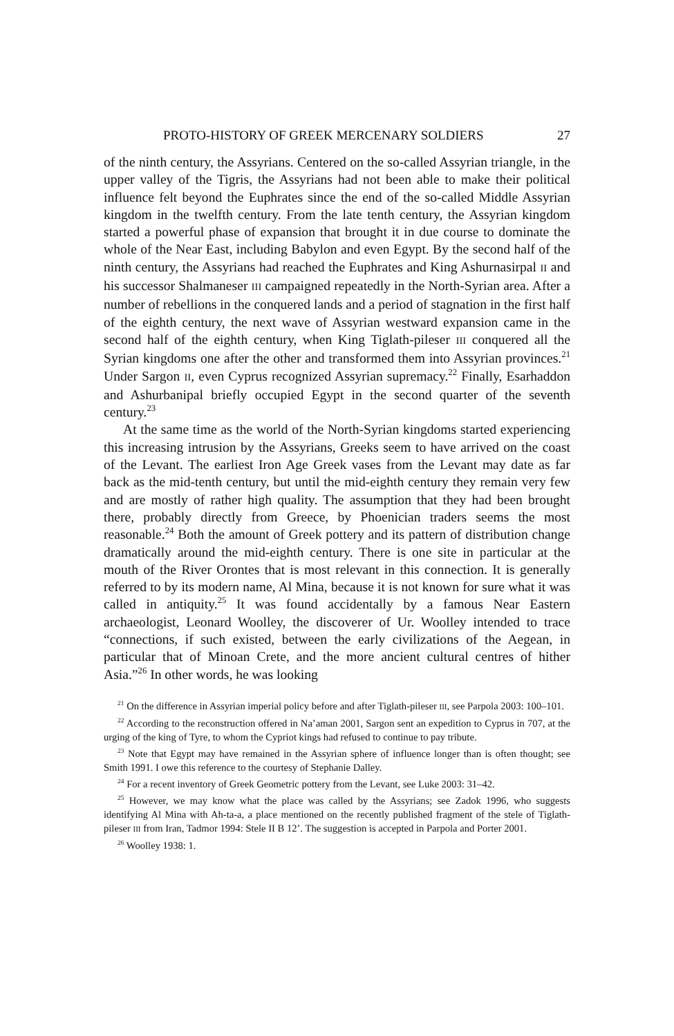PROTO-HISTORY OF GREEK MERCENARY SOLDIERS 27
of the ninth century, the Assyrians. Centered on the so-called Assyrian triangle, in the upper valley of the Tigris, the Assyrians had not been able to make their political influence felt beyond the Euphrates since the end of the so-called Middle Assyrian kingdom in the twelfth century. From the late tenth century, the Assyrian kingdom started a powerful phase of expansion that brought it in due course to dominate the whole of the Near East, including Babylon and even Egypt. By the second half of the ninth century, the Assyrians had reached the Euphrates and King Ashurnasirpal II and his successor Shalmaneser III campaigned repeatedly in the North-Syrian area. After a number of rebellions in the conquered lands and a period of stagnation in the first half of the eighth century, the next wave of Assyrian westward expansion came in the second half of the eighth century, when King Tiglath-pileser III conquered all the Syrian kingdoms one after the other and transformed them into Assyrian provinces.<sup>21</sup> Under Sargon II, even Cyprus recognized Assyrian supremacy.<sup>22</sup> Finally, Esarhaddon and Ashurbanipal briefly occupied Egypt in the second quarter of the seventh century.<sup>23</sup>
At the same time as the world of the North-Syrian kingdoms started experiencing this increasing intrusion by the Assyrians, Greeks seem to have arrived on the coast of the Levant. The earliest Iron Age Greek vases from the Levant may date as far back as the mid-tenth century, but until the mid-eighth century they remain very few and are mostly of rather high quality. The assumption that they had been brought there, probably directly from Greece, by Phoenician traders seems the most reasonable.<sup>24</sup> Both the amount of Greek pottery and its pattern of distribution change dramatically around the mid-eighth century. There is one site in particular at the mouth of the River Orontes that is most relevant in this connection. It is generally referred to by its modern name, Al Mina, because it is not known for sure what it was called in antiquity.<sup>25</sup> It was found accidentally by a famous Near Eastern archaeologist, Leonard Woolley, the discoverer of Ur. Woolley intended to trace “connections, if such existed, between the early civilizations of the Aegean, in particular that of Minoan Crete, and the more ancient cultural centres of hither Asia.”<sup>26</sup> In other words, he was looking
<sup>21</sup> On the difference in Assyrian imperial policy before and after Tiglath-pileser III, see Parpola 2003: 100–101.
<sup>22</sup> According to the reconstruction offered in Na’aman 2001, Sargon sent an expedition to Cyprus in 707, at the urging of the king of Tyre, to whom the Cypriot kings had refused to continue to pay tribute.
<sup>23</sup> Note that Egypt may have remained in the Assyrian sphere of influence longer than is often thought; see Smith 1991. I owe this reference to the courtesy of Stephanie Dalley.
<sup>24</sup> For a recent inventory of Greek Geometric pottery from the Levant, see Luke 2003: 31–42.
<sup>25</sup> However, we may know what the place was called by the Assyrians; see Zadok 1996, who suggests identifying Al Mina with Ah-ta-a, a place mentioned on the recently published fragment of the stele of Tiglath-pileser III from Iran, Tadmor 1994: Stele II B 12’. The suggestion is accepted in Parpola and Porter 2001.
<sup>26</sup> Woolley 1938: 1.